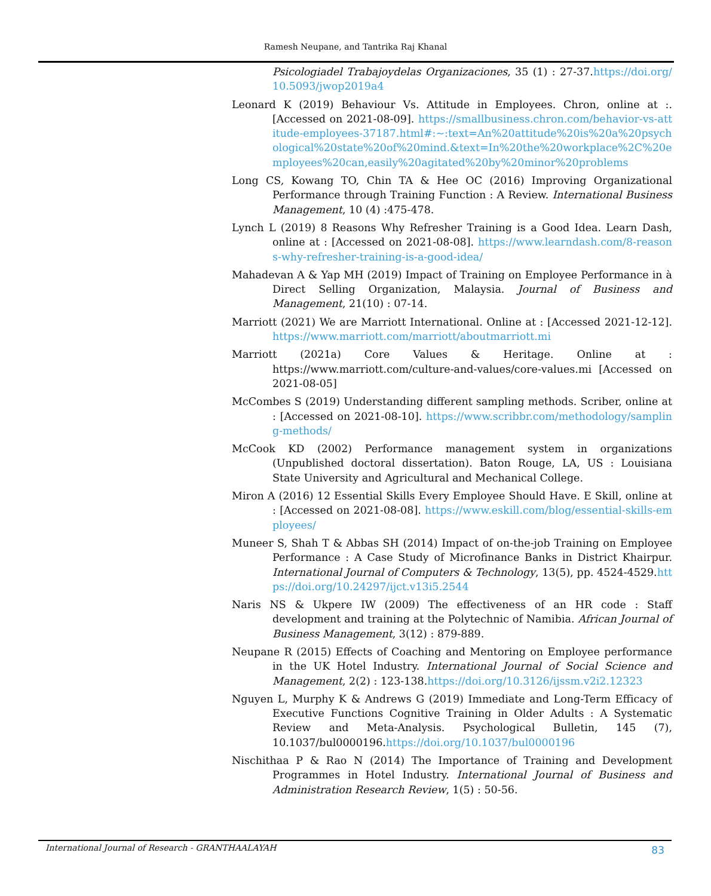Ramesh Neupane, and Tantrika Raj Khanal
Psicologiadel Trabajoydelas Organizaciones, 35 (1) : 27-37.https://doi.org/10.5093/jwop2019a4
Leonard K (2019) Behaviour Vs. Attitude in Employees. Chron, online at :. [Accessed on 2021-08-09]. https://smallbusiness.chron.com/behavior-vs-attitude-employees-37187.html#:~:text=An%20attitude%20is%20a%20psychological%20state%20of%20mind.&text=In%20the%20workplace%2C%20employees%20can,easily%20agitated%20by%20minor%20problems
Long CS, Kowang TO, Chin TA & Hee OC (2016) Improving Organizational Performance through Training Function : A Review. International Business Management, 10 (4) :475-478.
Lynch L (2019) 8 Reasons Why Refresher Training is a Good Idea. Learn Dash, online at : [Accessed on 2021-08-08]. https://www.learndash.com/8-reasons-why-refresher-training-is-a-good-idea/
Mahadevan A & Yap MH (2019) Impact of Training on Employee Performance in à Direct Selling Organization, Malaysia. Journal of Business and Management, 21(10) : 07-14.
Marriott (2021) We are Marriott International. Online at : [Accessed 2021-12-12]. https://www.marriott.com/marriott/aboutmarriott.mi
Marriott (2021a) Core Values & Heritage. Online at : https://www.marriott.com/culture-and-values/core-values.mi [Accessed on 2021-08-05]
McCombes S (2019) Understanding different sampling methods. Scriber, online at : [Accessed on 2021-08-10]. https://www.scribbr.com/methodology/sampling-methods/
McCook KD (2002) Performance management system in organizations (Unpublished doctoral dissertation). Baton Rouge, LA, US : Louisiana State University and Agricultural and Mechanical College.
Miron A (2016) 12 Essential Skills Every Employee Should Have. E Skill, online at : [Accessed on 2021-08-08]. https://www.eskill.com/blog/essential-skills-employees/
Muneer S, Shah T & Abbas SH (2014) Impact of on-the-job Training on Employee Performance : A Case Study of Microfinance Banks in District Khairpur. International Journal of Computers & Technology, 13(5), pp. 4524-4529.https://doi.org/10.24297/ijct.v13i5.2544
Naris NS & Ukpere IW (2009) The effectiveness of an HR code : Staff development and training at the Polytechnic of Namibia. African Journal of Business Management, 3(12) : 879-889.
Neupane R (2015) Effects of Coaching and Mentoring on Employee performance in the UK Hotel Industry. International Journal of Social Science and Management, 2(2) : 123-138.https://doi.org/10.3126/ijssm.v2i2.12323
Nguyen L, Murphy K & Andrews G (2019) Immediate and Long-Term Efficacy of Executive Functions Cognitive Training in Older Adults : A Systematic Review and Meta-Analysis. Psychological Bulletin, 145 (7), 10.1037/bul0000196.https://doi.org/10.1037/bul0000196
Nischithaa P & Rao N (2014) The Importance of Training and Development Programmes in Hotel Industry. International Journal of Business and Administration Research Review, 1(5) : 50-56.
International Journal of Research - GRANTHAALAYAH 83